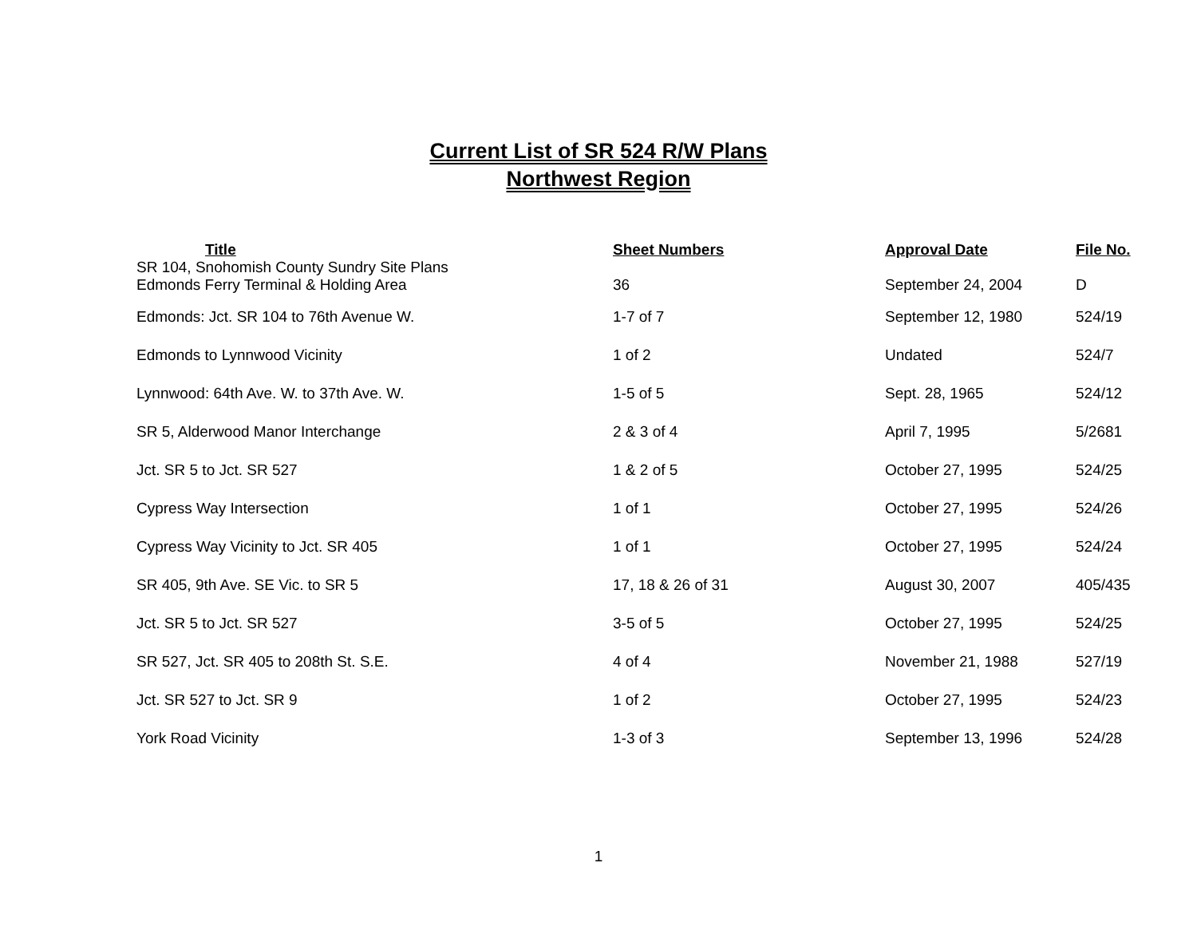Current List of SR 524 R/W Plans
Northwest Region
| Title | Sheet Numbers | Approval Date | File No. |
| --- | --- | --- | --- |
| SR 104, Snohomish County Sundry Site Plans Edmonds Ferry Terminal & Holding Area | 36 | September 24, 2004 | D |
| Edmonds: Jct. SR 104 to 76th Avenue W. | 1-7 of 7 | September 12, 1980 | 524/19 |
| Edmonds to Lynnwood Vicinity | 1 of 2 | Undated | 524/7 |
| Lynnwood: 64th Ave. W. to 37th Ave. W. | 1-5 of 5 | Sept. 28, 1965 | 524/12 |
| SR 5, Alderwood Manor Interchange | 2 & 3 of 4 | April 7, 1995 | 5/2681 |
| Jct. SR 5 to Jct. SR 527 | 1 & 2 of 5 | October 27, 1995 | 524/25 |
| Cypress Way Intersection | 1 of 1 | October 27, 1995 | 524/26 |
| Cypress Way Vicinity to Jct. SR 405 | 1 of 1 | October 27, 1995 | 524/24 |
| SR 405, 9th Ave. SE Vic. to SR 5 | 17, 18 & 26 of 31 | August 30, 2007 | 405/435 |
| Jct. SR 5 to Jct. SR 527 | 3-5 of 5 | October 27, 1995 | 524/25 |
| SR 527, Jct. SR 405 to 208th St. S.E. | 4 of 4 | November 21, 1988 | 527/19 |
| Jct. SR 527 to Jct. SR 9 | 1 of 2 | October 27, 1995 | 524/23 |
| York Road Vicinity | 1-3 of 3 | September 13, 1996 | 524/28 |
1